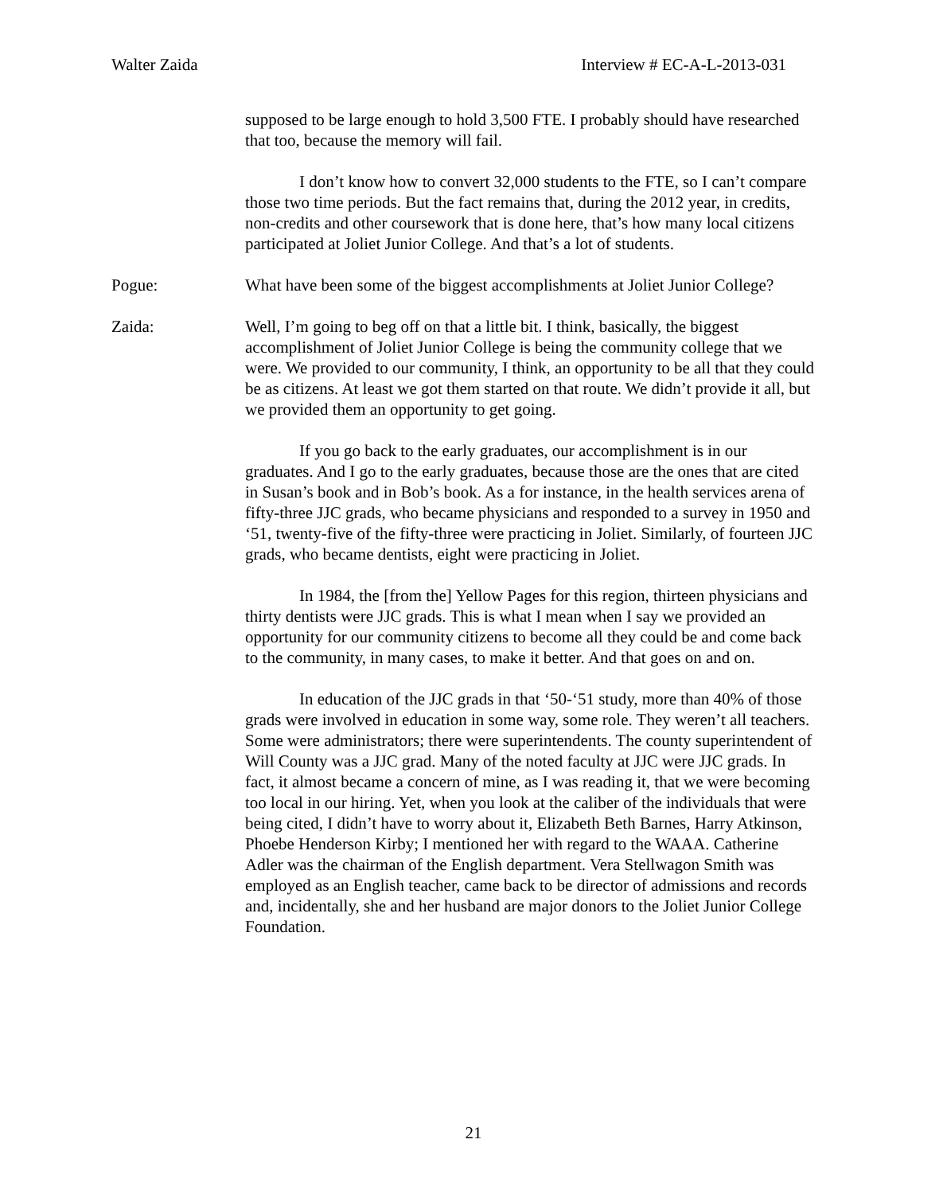Walter Zaida Interview # EC-A-L-2013-031
supposed to be large enough to hold 3,500 FTE. I probably should have researched that too, because the memory will fail.
I don’t know how to convert 32,000 students to the FTE, so I can’t compare those two time periods. But the fact remains that, during the 2012 year, in credits, non-credits and other coursework that is done here, that’s how many local citizens participated at Joliet Junior College. And that’s a lot of students.
Pogue: What have been some of the biggest accomplishments at Joliet Junior College?
Zaida: Well, I’m going to beg off on that a little bit. I think, basically, the biggest accomplishment of Joliet Junior College is being the community college that we were. We provided to our community, I think, an opportunity to be all that they could be as citizens. At least we got them started on that route. We didn’t provide it all, but we provided them an opportunity to get going.
If you go back to the early graduates, our accomplishment is in our graduates. And I go to the early graduates, because those are the ones that are cited in Susan’s book and in Bob’s book. As a for instance, in the health services arena of fifty-three JJC grads, who became physicians and responded to a survey in 1950 and ‘51, twenty-five of the fifty-three were practicing in Joliet. Similarly, of fourteen JJC grads, who became dentists, eight were practicing in Joliet.
In 1984, the [from the] Yellow Pages for this region, thirteen physicians and thirty dentists were JJC grads. This is what I mean when I say we provided an opportunity for our community citizens to become all they could be and come back to the community, in many cases, to make it better. And that goes on and on.
In education of the JJC grads in that ‘50-‘51 study, more than 40% of those grads were involved in education in some way, some role. They weren’t all teachers. Some were administrators; there were superintendents. The county superintendent of Will County was a JJC grad. Many of the noted faculty at JJC were JJC grads. In fact, it almost became a concern of mine, as I was reading it, that we were becoming too local in our hiring. Yet, when you look at the caliber of the individuals that were being cited, I didn’t have to worry about it, Elizabeth Beth Barnes, Harry Atkinson, Phoebe Henderson Kirby; I mentioned her with regard to the WAAA. Catherine Adler was the chairman of the English department. Vera Stellwagon Smith was employed as an English teacher, came back to be director of admissions and records and, incidentally, she and her husband are major donors to the Joliet Junior College Foundation.
21